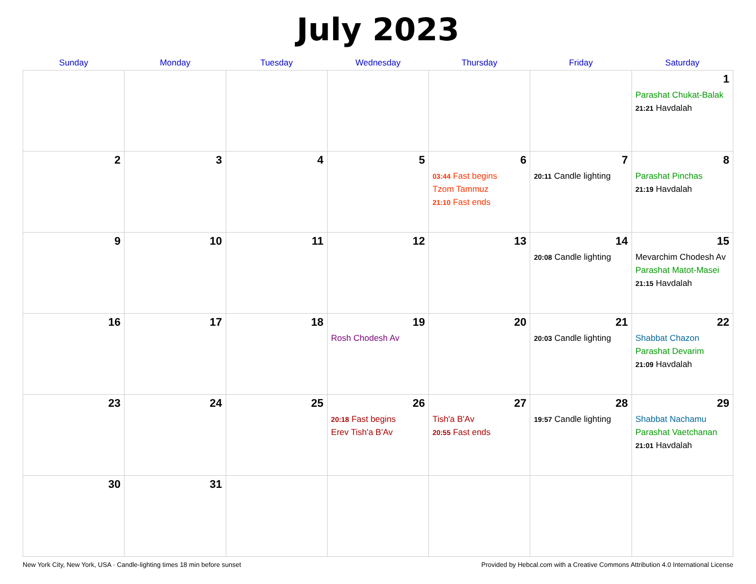July 2023
| Sunday | Monday | Tuesday | Wednesday | Thursday | Friday | Saturday |
| --- | --- | --- | --- | --- | --- | --- |
| | | | | | | 1 Parashat Chukat-Balak 21:21 Havdalah |
| 2 | 3 | 4 | 5 | 6 03:44 Fast begins Tzom Tammuz 21:10 Fast ends | 7 20:11 Candle lighting | 8 Parashat Pinchas 21:19 Havdalah |
| 9 | 10 | 11 | 12 | 13 | 14 20:08 Candle lighting | 15 Mevarchim Chodesh Av Parashat Matot-Masei 21:15 Havdalah |
| 16 | 17 | 18 | 19 Rosh Chodesh Av | 20 | 21 20:03 Candle lighting | 22 Shabbat Chazon Parashat Devarim 21:09 Havdalah |
| 23 | 24 | 25 | 26 20:18 Fast begins Erev Tish'a B'Av | 27 Tish'a B'Av 20:55 Fast ends | 28 19:57 Candle lighting | 29 Shabbat Nachamu Parashat Vaetchanan 21:01 Havdalah |
| 30 | 31 | | | | | |
New York City, New York, USA · Candle-lighting times 18 min before sunset Provided by Hebcal.com with a Creative Commons Attribution 4.0 International License